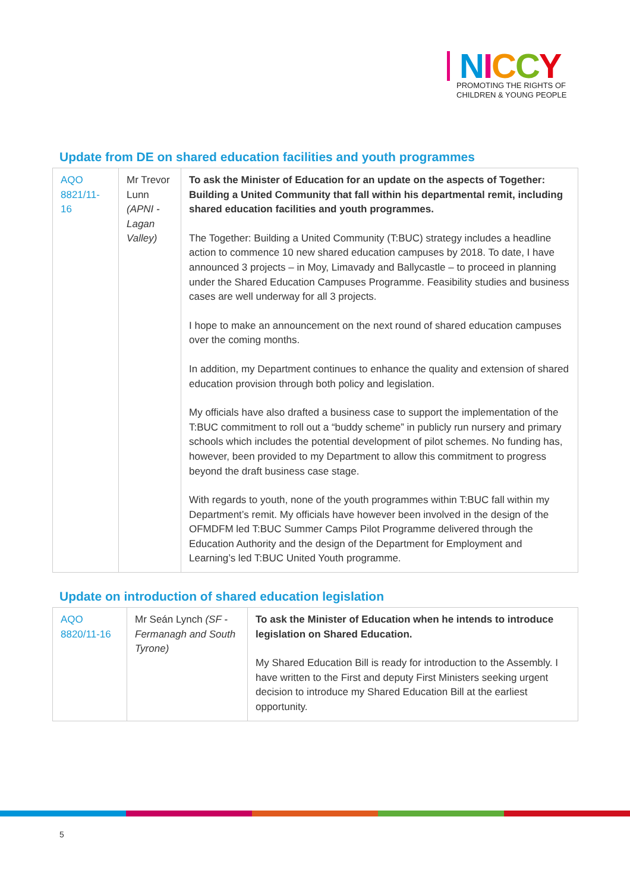NICCY
PROMOTING THE RIGHTS OF
CHILDREN & YOUNG PEOPLE
Update from DE on shared education facilities and youth programmes
| AQO 8821/11-16 | Mr Trevor Lunn (APNI - Lagan Valley) | To ask the Minister of Education for an update on the aspects of Together: Building a United Community that fall within his departmental remit, including shared education facilities and youth programmes. The Together: Building a United Community (T:BUC) strategy includes a headline action to commence 10 new shared education campuses by 2018. To date, I have announced 3 projects – in Moy, Limavady and Ballycastle – to proceed in planning under the Shared Education Campuses Programme. Feasibility studies and business cases are well underway for all 3 projects. I hope to make an announcement on the next round of shared education campuses over the coming months. In addition, my Department continues to enhance the quality and extension of shared education provision through both policy and legislation. My officials have also drafted a business case to support the implementation of the T:BUC commitment to roll out a “buddy scheme” in publicly run nursery and primary schools which includes the potential development of pilot schemes. No funding has, however, been provided to my Department to allow this commitment to progress beyond the draft business case stage. With regards to youth, none of the youth programmes within T:BUC fall within my Department’s remit. My officials have however been involved in the design of the OFMDFM led T:BUC Summer Camps Pilot Programme delivered through the Education Authority and the design of the Department for Employment and Learning’s led T:BUC United Youth programme. |
Update on introduction of shared education legislation
| AQO 8820/11-16 | Mr Seán Lynch (SF - Fermanagh and South Tyrone) | To ask the Minister of Education when he intends to introduce legislation on Shared Education. My Shared Education Bill is ready for introduction to the Assembly. I have written to the First and deputy First Ministers seeking urgent decision to introduce my Shared Education Bill at the earliest opportunity. |
5